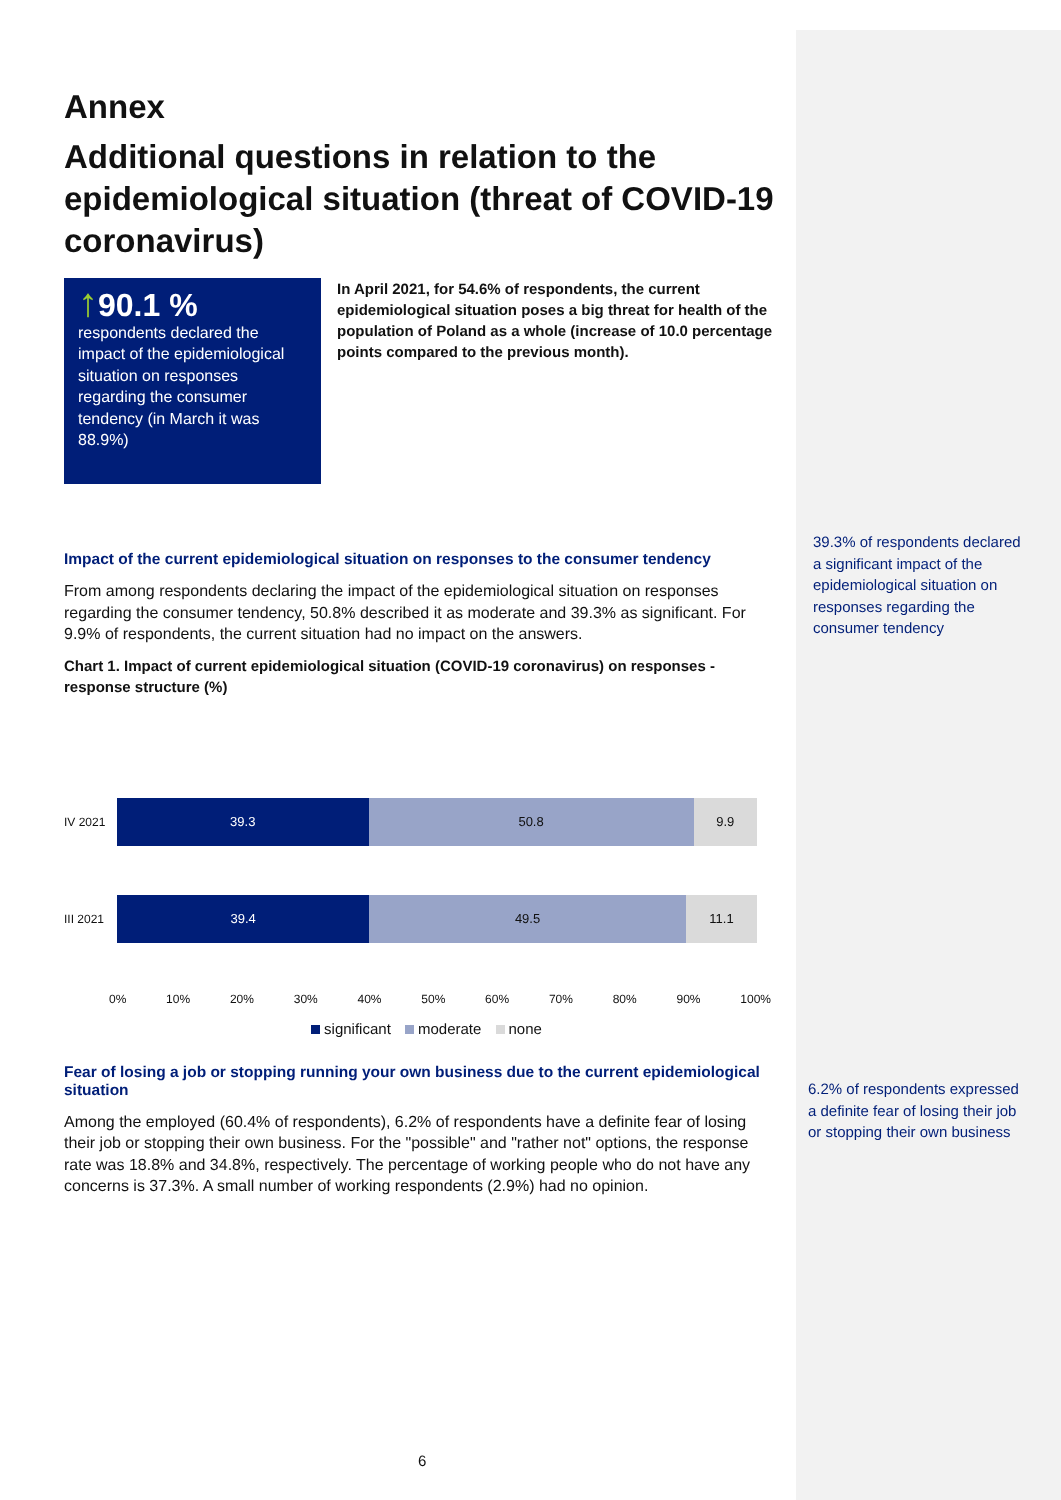Annex
Additional questions in relation to the epidemiological situation (threat of COVID-19 coronavirus)
↑90.1 %
respondents declared the impact of the epidemiologi­cal situation on responses regarding the consumer tendency (in March it was 88.9%)
In April 2021, for 54.6% of respondents, the current epidemiological situation poses a big threat for health of the population of Poland as a whole (increase of 10.0 percentage points compared to the previous month).
Impact of the current epidemiological situation on responses to the consumer tendency
From among respondents declaring the impact of the epidemiological situation on responses regarding the consumer tendency, 50.8% described it as moderate and 39.3% as significant. For 9.9% of respondents, the current situation had no impact on the answers.
Chart 1. Impact of current epidemiological situation (COVID-19 coronavirus) on responses - response structure (%)
IV 2021
39.3 50.8 9.9
III 2021
39.4 49.5 11.1
0% 10% 20% 30% 40% 50% 60% 70% 80% 90% 100%
significant moderate none
Fear of losing a job or stopping running your own business due to the current epidemiological situation
Among the employed (60.4% of respondents), 6.2% of respondents have a definite fear of losing their job or stopping their own business. For the "possible" and "rather not" options, the response rate was 18.8% and 34.8%, respectively. The percentage of working people who do not have any concerns is 37.3%. A small number of working respondents (2.9%) had no opinion.
39.3% of respondents declared a significant impact of the epidemiological situation on responses regarding the consumer tendency
6.2% of respondents expressed a definite fear of losing their job or stopping their own business
6